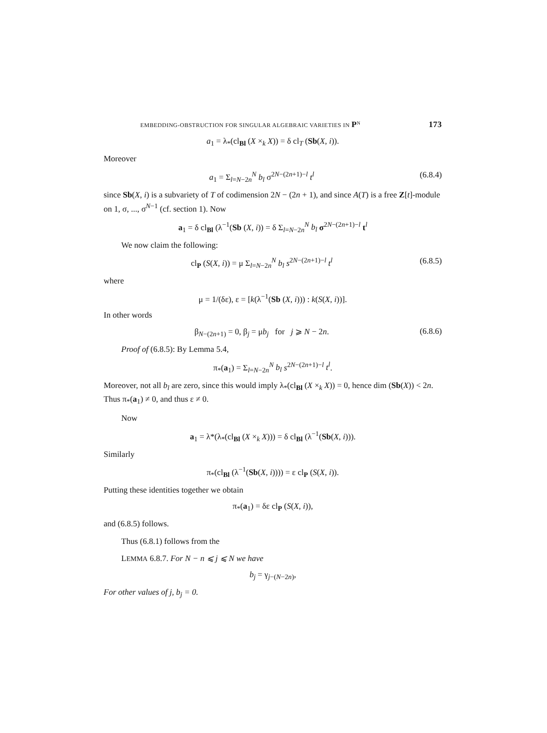EMBEDDING-OBSTRUCTION FOR SINGULAR ALGEBRAIC VARIETIES IN P<sup>N</sup> 173
a<sub>1</sub> = λ<sub>*</sub>(cl<sub>Bl</sub> (X ×<sub>k</sub> X)) = δ cl<sub>T</sub> (Sb(X, i)).
Moreover
a<sub>1</sub> = Σ<sub>l=N−2n</sub><sup>N</sup> b<sub>l</sub> σ<sup>2N−(2n+1)−l</sup> t<sup>l</sup> (6.8.4)
since Sb(X, i) is a subvariety of T of codimension 2N − (2n + 1), and since A(T) is a free Z[t]-module on 1, σ, ..., σ<sup>N−1</sup> (cf. section 1). Now
a<sub>1</sub> = δ cl<sub>Bl</sub> (λ<sup>−1</sup>(Sb (X, i)) = δ Σ<sub>l=N−2n</sub><sup>N</sup> b<sub>l</sub> σ<sup>2N−(2n+1)−l</sup> t<sup>l</sup>
We now claim the following:
cl<sub>P</sub> (S(X, i)) = μ Σ<sub>l=N−2n</sub><sup>N</sup> b<sub>l</sub> s<sup>2N−(2n+1)−l</sup> t<sup>l</sup> (6.8.5)
where
μ = 1/(δε), ε = [k(λ<sup>−1</sup>(Sb (X, i))) : k(S(X, i))].
In other words
β<sub>N−(2n+1)</sub> = 0, β<sub>j</sub> = μb<sub>j</sub> for j ⩾ N − 2n. (6.8.6)
Proof of (6.8.5): By Lemma 5.4,
π<sub>*</sub>(a<sub>1</sub>) = Σ<sub>l=N−2n</sub><sup>N</sup> b<sub>l</sub> s<sup>2N−(2n+1)−l</sup> t<sup>l</sup>.
Moreover, not all b<sub>l</sub> are zero, since this would imply λ<sub>*</sub>(cl<sub>Bl</sub> (X ×<sub>k</sub> X)) = 0, hence dim (Sb(X)) < 2n. Thus π<sub>*</sub>(a<sub>1</sub>) ≠ 0, and thus ε ≠ 0.
Now
a<sub>1</sub> = λ*(λ<sub>*</sub>(cl<sub>Bl</sub> (X ×<sub>k</sub> X))) = δ cl<sub>Bl</sub> (λ<sup>−1</sup>(Sb(X, i))).
Similarly
π<sub>*</sub>(cl<sub>Bl</sub> (λ<sup>−1</sup>(Sb(X, i)))) = ε cl<sub>P</sub> (S(X, i)).
Putting these identities together we obtain
π<sub>*</sub>(a<sub>1</sub>) = δε cl<sub>P</sub> (S(X, i)),
and (6.8.5) follows.
Thus (6.8.1) follows from the
LEMMA 6.8.7. For N − n ⩽ j ⩽ N we have
b<sub>j</sub> = γ<sub>j−(N−2n)</sub>,
For other values of j, b<sub>j</sub> = 0.